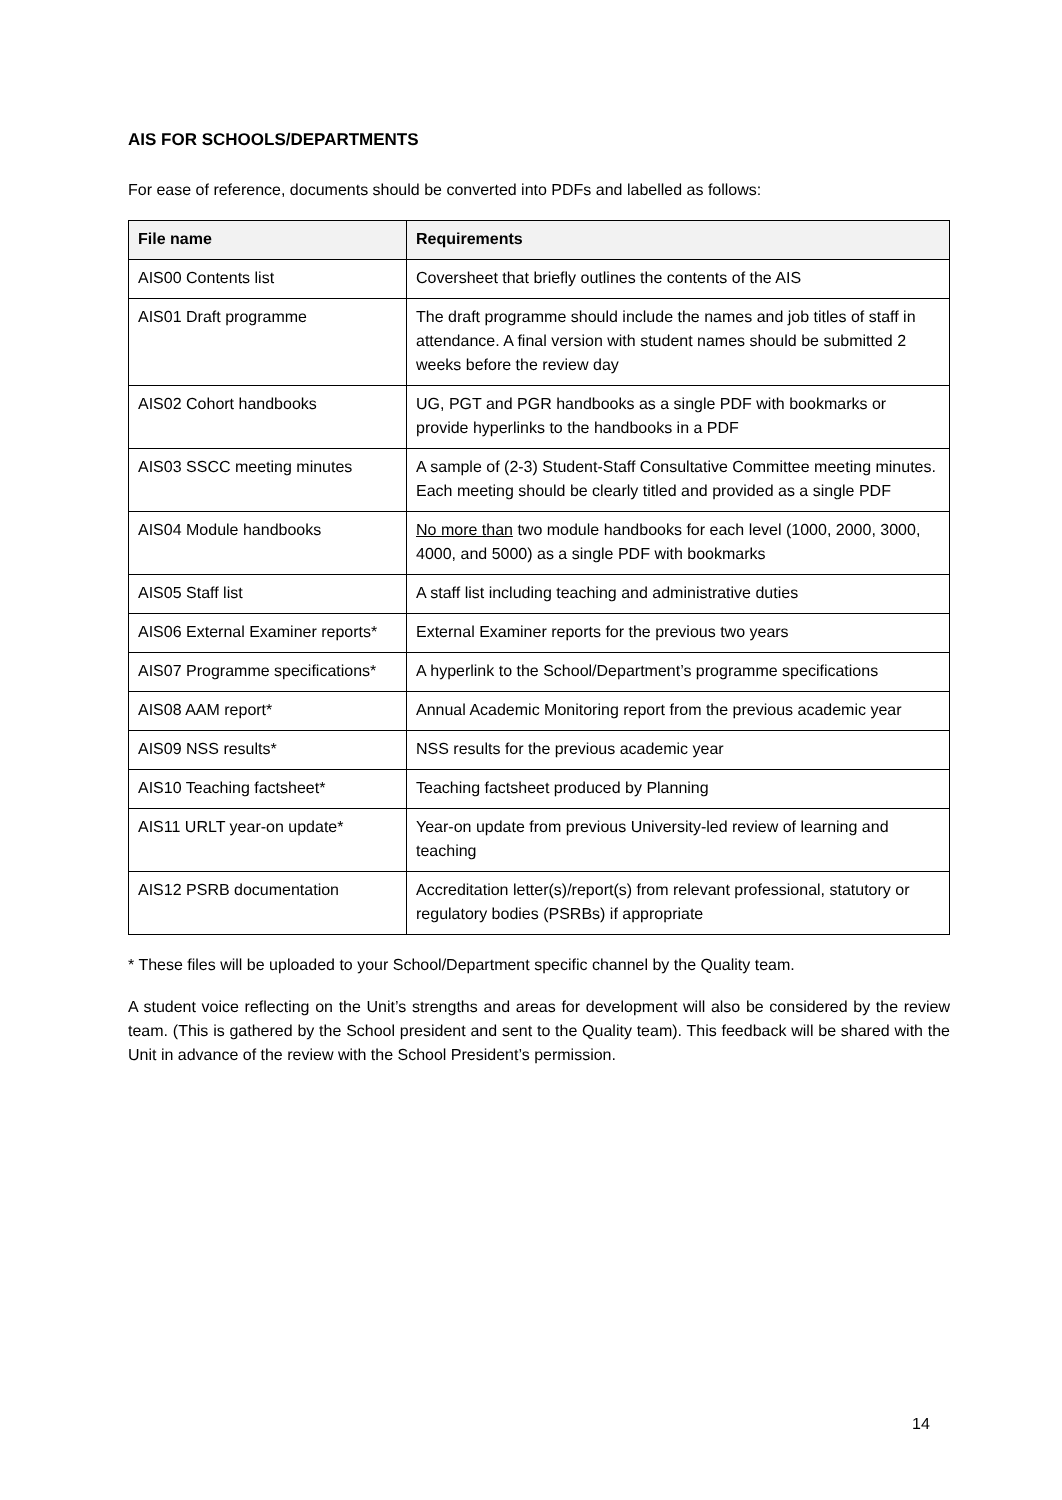AIS FOR SCHOOLS/DEPARTMENTS
For ease of reference, documents should be converted into PDFs and labelled as follows:
| File name | Requirements |
| --- | --- |
| AIS00 Contents list | Coversheet that briefly outlines the contents of the AIS |
| AIS01 Draft programme | The draft programme should include the names and job titles of staff in attendance. A final version with student names should be submitted 2 weeks before the review day |
| AIS02 Cohort handbooks | UG, PGT and PGR handbooks as a single PDF with bookmarks or provide hyperlinks to the handbooks in a PDF |
| AIS03 SSCC meeting minutes | A sample of (2-3) Student-Staff Consultative Committee meeting minutes. Each meeting should be clearly titled and provided as a single PDF |
| AIS04 Module handbooks | No more than two module handbooks for each level (1000, 2000, 3000, 4000, and 5000) as a single PDF with bookmarks |
| AIS05 Staff list | A staff list including teaching and administrative duties |
| AIS06 External Examiner reports* | External Examiner reports for the previous two years |
| AIS07 Programme specifications* | A hyperlink to the School/Department’s programme specifications |
| AIS08 AAM report* | Annual Academic Monitoring report from the previous academic year |
| AIS09 NSS results* | NSS results for the previous academic year |
| AIS10 Teaching factsheet* | Teaching factsheet produced by Planning |
| AIS11 URLT year-on update* | Year-on update from previous University-led review of learning and teaching |
| AIS12 PSRB documentation | Accreditation letter(s)/report(s) from relevant professional, statutory or regulatory bodies (PSRBs) if appropriate |
* These files will be uploaded to your School/Department specific channel by the Quality team.
A student voice reflecting on the Unit’s strengths and areas for development will also be considered by the review team. (This is gathered by the School president and sent to the Quality team). This feedback will be shared with the Unit in advance of the review with the School President’s permission.
14